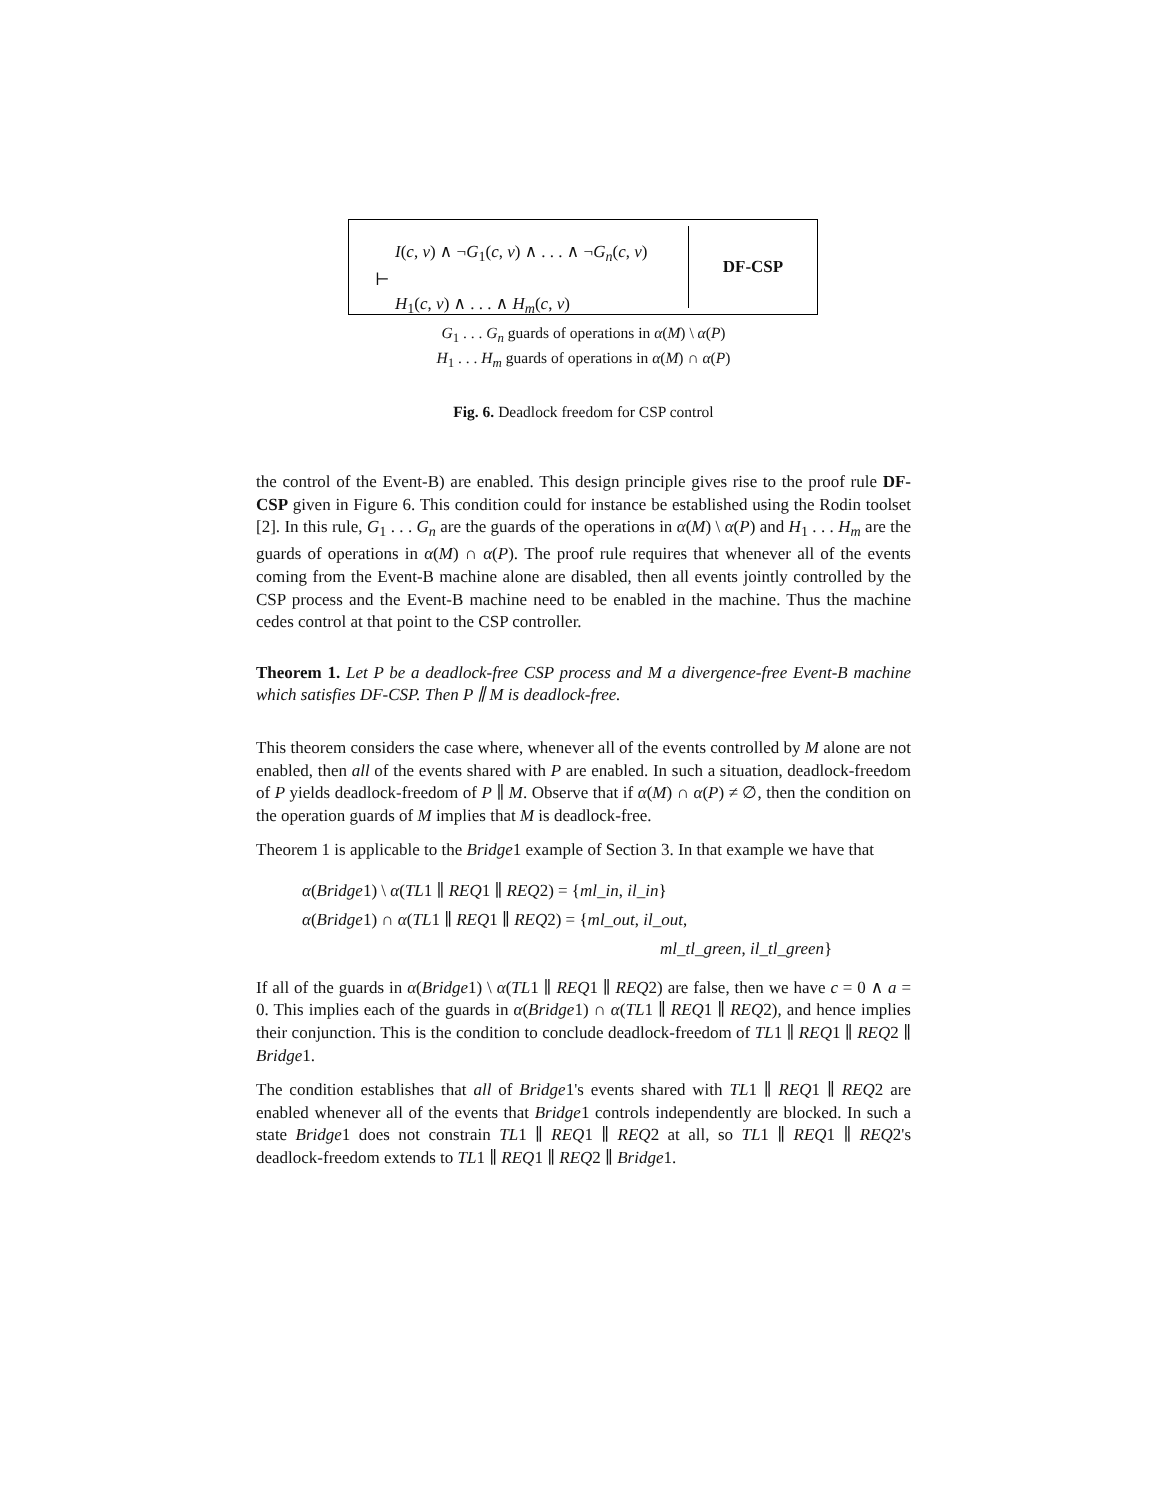I(c, v) ∧ ¬G<sub>1</sub>(c, v) ∧ . . . ∧ ¬G<sub>n</sub>(c, v)
⊢
H<sub>1</sub>(c, v) ∧ . . . ∧ H<sub>m</sub>(c, v)
DF-CSP
G<sub>1</sub> . . . G<sub>n</sub> guards of operations in α(M) \ α(P)
H<sub>1</sub> . . . H<sub>m</sub> guards of operations in α(M) ∩ α(P)
Fig. 6. Deadlock freedom for CSP control
the control of the Event-B) are enabled. This design principle gives rise to the proof rule DF-CSP given in Figure 6. This condition could for instance be established using the Rodin toolset [2]. In this rule, G<sub>1</sub> . . . G<sub>n</sub> are the guards of the operations in α(M) \ α(P) and H<sub>1</sub> . . . H<sub>m</sub> are the guards of operations in α(M) ∩ α(P). The proof rule requires that whenever all of the events coming from the Event-B machine alone are disabled, then all events jointly controlled by the CSP process and the Event-B machine need to be enabled in the machine. Thus the machine cedes control at that point to the CSP controller.
Theorem 1. Let P be a deadlock-free CSP process and M a divergence-free Event-B machine which satisfies DF-CSP. Then P ∥ M is deadlock-free.
This theorem considers the case where, whenever all of the events controlled by M alone are not enabled, then all of the events shared with P are enabled. In such a situation, deadlock-freedom of P yields deadlock-freedom of P ∥ M. Observe that if α(M) ∩ α(P) ≠ ∅, then the condition on the operation guards of M implies that M is deadlock-free.
Theorem 1 is applicable to the Bridge1 example of Section 3. In that example we have that
α(Bridge1) \ α(TL1 ∥ REQ1 ∥ REQ2) = {ml_in, il_in}
α(Bridge1) ∩ α(TL1 ∥ REQ1 ∥ REQ2) = {ml_out, il_out,
ml_tl_green, il_tl_green}
If all of the guards in α(Bridge1) \ α(TL1 ∥ REQ1 ∥ REQ2) are false, then we have c = 0 ∧ a = 0. This implies each of the guards in α(Bridge1) ∩ α(TL1 ∥ REQ1 ∥ REQ2), and hence implies their conjunction. This is the condition to conclude deadlock-freedom of TL1 ∥ REQ1 ∥ REQ2 ∥ Bridge1.
The condition establishes that all of Bridge1's events shared with TL1 ∥ REQ1 ∥ REQ2 are enabled whenever all of the events that Bridge1 controls independently are blocked. In such a state Bridge1 does not constrain TL1 ∥ REQ1 ∥ REQ2 at all, so TL1 ∥ REQ1 ∥ REQ2's deadlock-freedom extends to TL1 ∥ REQ1 ∥ REQ2 ∥ Bridge1.